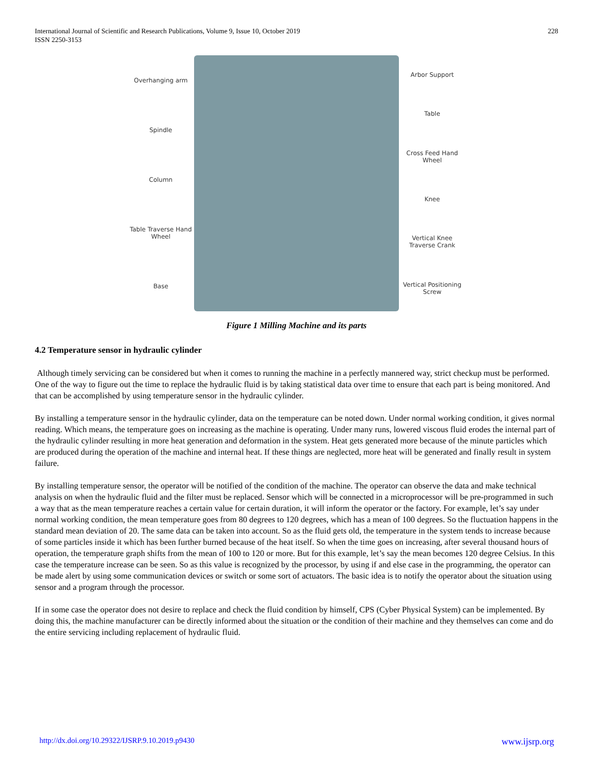International Journal of Scientific and Research Publications, Volume 9, Issue 10, October 2019
ISSN 2250-3153
228
Overhanging arm
Spindle
Column
Table Traverse Hand Wheel
Base
Arbor Support
Table
Cross Feed Hand Wheel
Knee
Vertical Knee Traverse Crank
Vertical Positioning Screw
Figure 1 Milling Machine and its parts
4.2 Temperature sensor in hydraulic cylinder
Although timely servicing can be considered but when it comes to running the machine in a perfectly mannered way, strict checkup must be performed. One of the way to figure out the time to replace the hydraulic fluid is by taking statistical data over time to ensure that each part is being monitored. And that can be accomplished by using temperature sensor in the hydraulic cylinder.
By installing a temperature sensor in the hydraulic cylinder, data on the temperature can be noted down. Under normal working condition, it gives normal reading. Which means, the temperature goes on increasing as the machine is operating. Under many runs, lowered viscous fluid erodes the internal part of the hydraulic cylinder resulting in more heat generation and deformation in the system. Heat gets generated more because of the minute particles which are produced during the operation of the machine and internal heat. If these things are neglected, more heat will be generated and finally result in system failure.
By installing temperature sensor, the operator will be notified of the condition of the machine. The operator can observe the data and make technical analysis on when the hydraulic fluid and the filter must be replaced. Sensor which will be connected in a microprocessor will be pre-programmed in such a way that as the mean temperature reaches a certain value for certain duration, it will inform the operator or the factory. For example, let’s say under normal working condition, the mean temperature goes from 80 degrees to 120 degrees, which has a mean of 100 degrees. So the fluctuation happens in the standard mean deviation of 20. The same data can be taken into account. So as the fluid gets old, the temperature in the system tends to increase because of some particles inside it which has been further burned because of the heat itself. So when the time goes on increasing, after several thousand hours of operation, the temperature graph shifts from the mean of 100 to 120 or more. But for this example, let’s say the mean becomes 120 degree Celsius. In this case the temperature increase can be seen. So as this value is recognized by the processor, by using if and else case in the programming, the operator can be made alert by using some communication devices or switch or some sort of actuators. The basic idea is to notify the operator about the situation using sensor and a program through the processor.
If in some case the operator does not desire to replace and check the fluid condition by himself, CPS (Cyber Physical System) can be implemented. By doing this, the machine manufacturer can be directly informed about the situation or the condition of their machine and they themselves can come and do the entire servicing including replacement of hydraulic fluid.
http://dx.doi.org/10.29322/IJSRP.9.10.2019.p9430 www.ijsrp.org